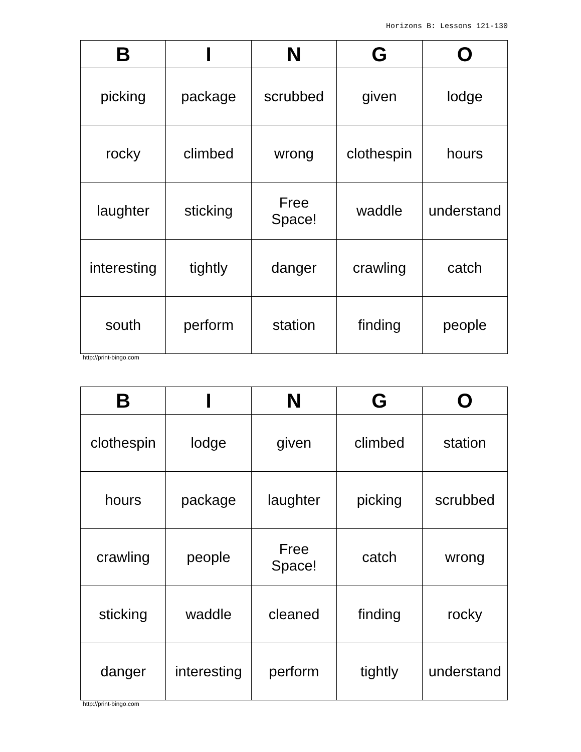Horizons B: Lessons 121-130
| B | I | N | G | O |
| --- | --- | --- | --- | --- |
| picking | package | scrubbed | given | lodge |
| rocky | climbed | wrong | clothespin | hours |
| laughter | sticking | Free Space! | waddle | understand |
| interesting | tightly | danger | crawling | catch |
| south | perform | station | finding | people |
http://print-bingo.com
| B | I | N | G | O |
| --- | --- | --- | --- | --- |
| clothespin | lodge | given | climbed | station |
| hours | package | laughter | picking | scrubbed |
| crawling | people | Free Space! | catch | wrong |
| sticking | waddle | cleaned | finding | rocky |
| danger | interesting | perform | tightly | understand |
http://print-bingo.com